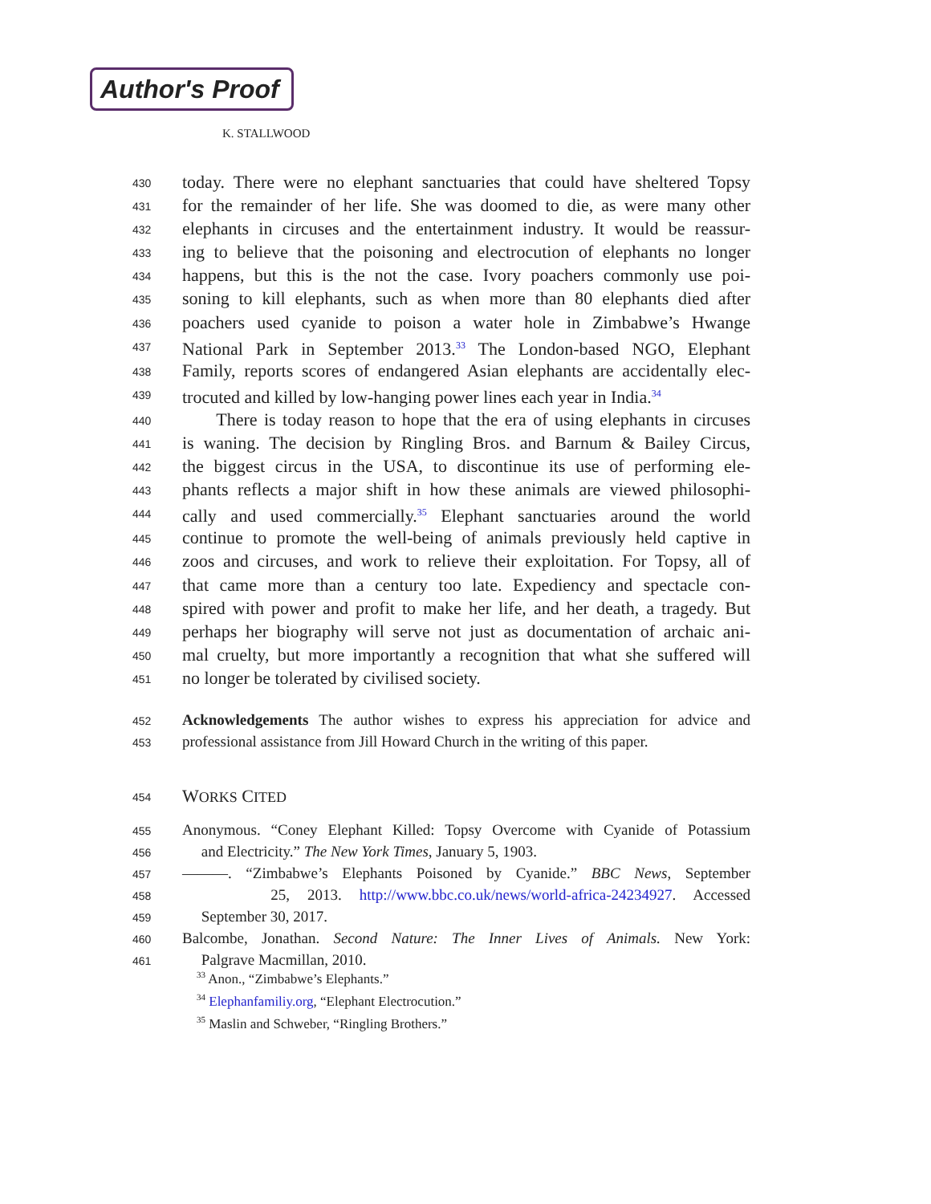Author's Proof
K. STALLWOOD
430 today. There were no elephant sanctuaries that could have sheltered Topsy
431 for the remainder of her life. She was doomed to die, as were many other
432 elephants in circuses and the entertainment industry. It would be reassur-
433 ing to believe that the poisoning and electrocution of elephants no longer
434 happens, but this is the not the case. Ivory poachers commonly use poi-
435 soning to kill elephants, such as when more than 80 elephants died after
436 poachers used cyanide to poison a water hole in Zimbabwe’s Hwange
437 National Park in September 2013.<sup>33</sup> The London-based NGO, Elephant
438 Family, reports scores of endangered Asian elephants are accidentally elec-
439 trocuted and killed by low-hanging power lines each year in India.<sup>34</sup>
440 There is today reason to hope that the era of using elephants in circuses
441 is waning. The decision by Ringling Bros. and Barnum & Bailey Circus,
442 the biggest circus in the USA, to discontinue its use of performing ele-
443 phants reflects a major shift in how these animals are viewed philosophi-
444 cally and used commercially.<sup>35</sup> Elephant sanctuaries around the world
445 continue to promote the well-being of animals previously held captive in
446 zoos and circuses, and work to relieve their exploitation. For Topsy, all of
447 that came more than a century too late. Expediency and spectacle con-
448 spired with power and profit to make her life, and her death, a tragedy. But
449 perhaps her biography will serve not just as documentation of archaic ani-
450 mal cruelty, but more importantly a recognition that what she suffered will
451 no longer be tolerated by civilised society.
452 Acknowledgements The author wishes to express his appreciation for advice and
453 professional assistance from Jill Howard Church in the writing of this paper.
454 WORKS CITED
455 Anonymous. “Coney Elephant Killed: Topsy Overcome with Cyanide of Potassium
456 and Electricity.” The New York Times, January 5, 1903.
457 ———. “Zimbabwe’s Elephants Poisoned by Cyanide.” BBC News, September
458 25, 2013. http://www.bbc.co.uk/news/world-africa-24234927. Accessed
459 September 30, 2017.
460 Balcombe, Jonathan. Second Nature: The Inner Lives of Animals. New York:
461 Palgrave Macmillan, 2010.
<sup>33</sup> Anon., “Zimbabwe’s Elephants.”
<sup>34</sup> Elephanfamiliy.org, “Elephant Electrocution.”
<sup>35</sup> Maslin and Schweber, “Ringling Brothers.”